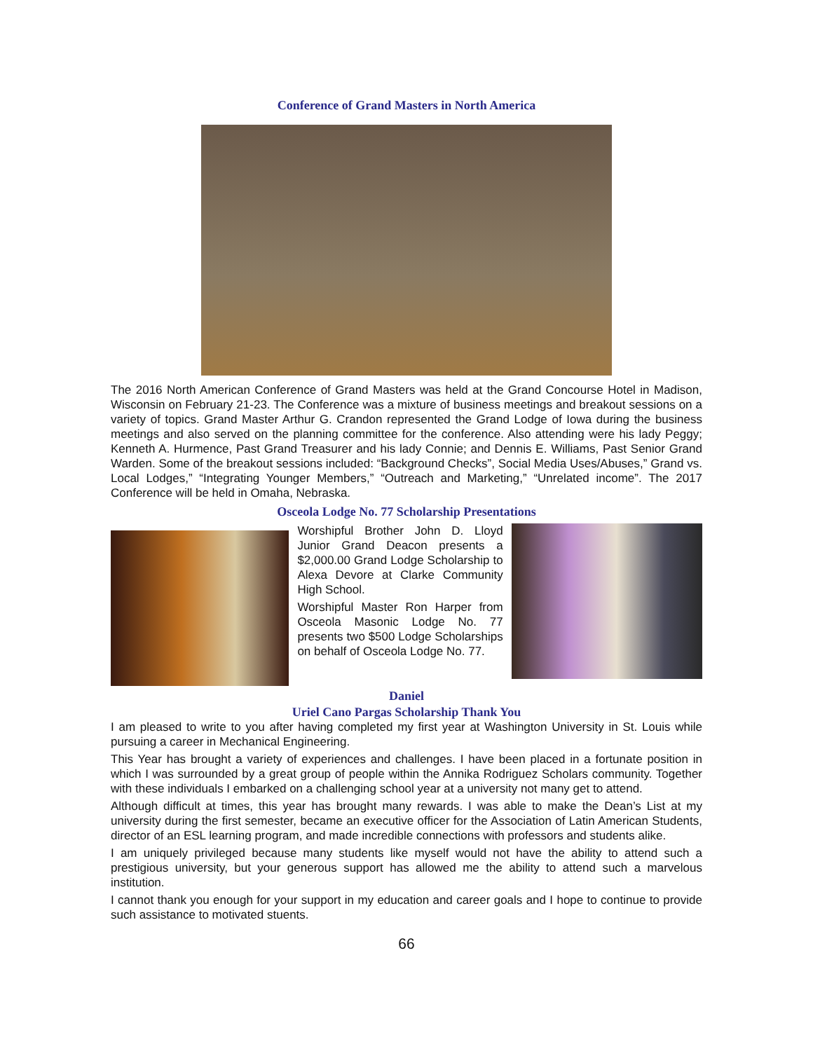Conference of Grand Masters in North America
The 2016 North American Conference of Grand Masters was held at the Grand Concourse Hotel in Madison, Wisconsin on February 21-23. The Conference was a mixture of business meetings and breakout sessions on a variety of topics. Grand Master Arthur G. Crandon represented the Grand Lodge of Iowa during the business meetings and also served on the planning committee for the conference. Also attending were his lady Peggy; Kenneth A. Hurmence, Past Grand Treasurer and his lady Connie; and Dennis E. Williams, Past Senior Grand Warden. Some of the breakout sessions included: “Background Checks”, Social Media Uses/Abuses,” Grand vs. Local Lodges,” “Integrating Younger Members,” “Outreach and Marketing,” “Unrelated income”. The 2017 Conference will be held in Omaha, Nebraska.
Osceola Lodge No. 77 Scholarship Presentations
Worshipful Brother John D. Lloyd Junior Grand Deacon presents a $2,000.00 Grand Lodge Scholarship to Alexa Devore at Clarke Community High School.
Worshipful Master Ron Harper from Osceola Masonic Lodge No. 77 presents two $500 Lodge Scholarships on behalf of Osceola Lodge No. 77.
Daniel
Uriel Cano Pargas Scholarship Thank You
I am pleased to write to you after having completed my first year at Washington University in St. Louis while pursuing a career in Mechanical Engineering.
This Year has brought a variety of experiences and challenges. I have been placed in a fortunate position in which I was surrounded by a great group of people within the Annika Rodriguez Scholars community. Together with these individuals I embarked on a challenging school year at a university not many get to attend.
Although difficult at times, this year has brought many rewards. I was able to make the Dean’s List at my university during the first semester, became an executive officer for the Association of Latin American Students, director of an ESL learning program, and made incredible connections with professors and students alike.
I am uniquely privileged because many students like myself would not have the ability to attend such a prestigious university, but your generous support has allowed me the ability to attend such a marvelous institution.
I cannot thank you enough for your support in my education and career goals and I hope to continue to provide such assistance to motivated stuents.
66